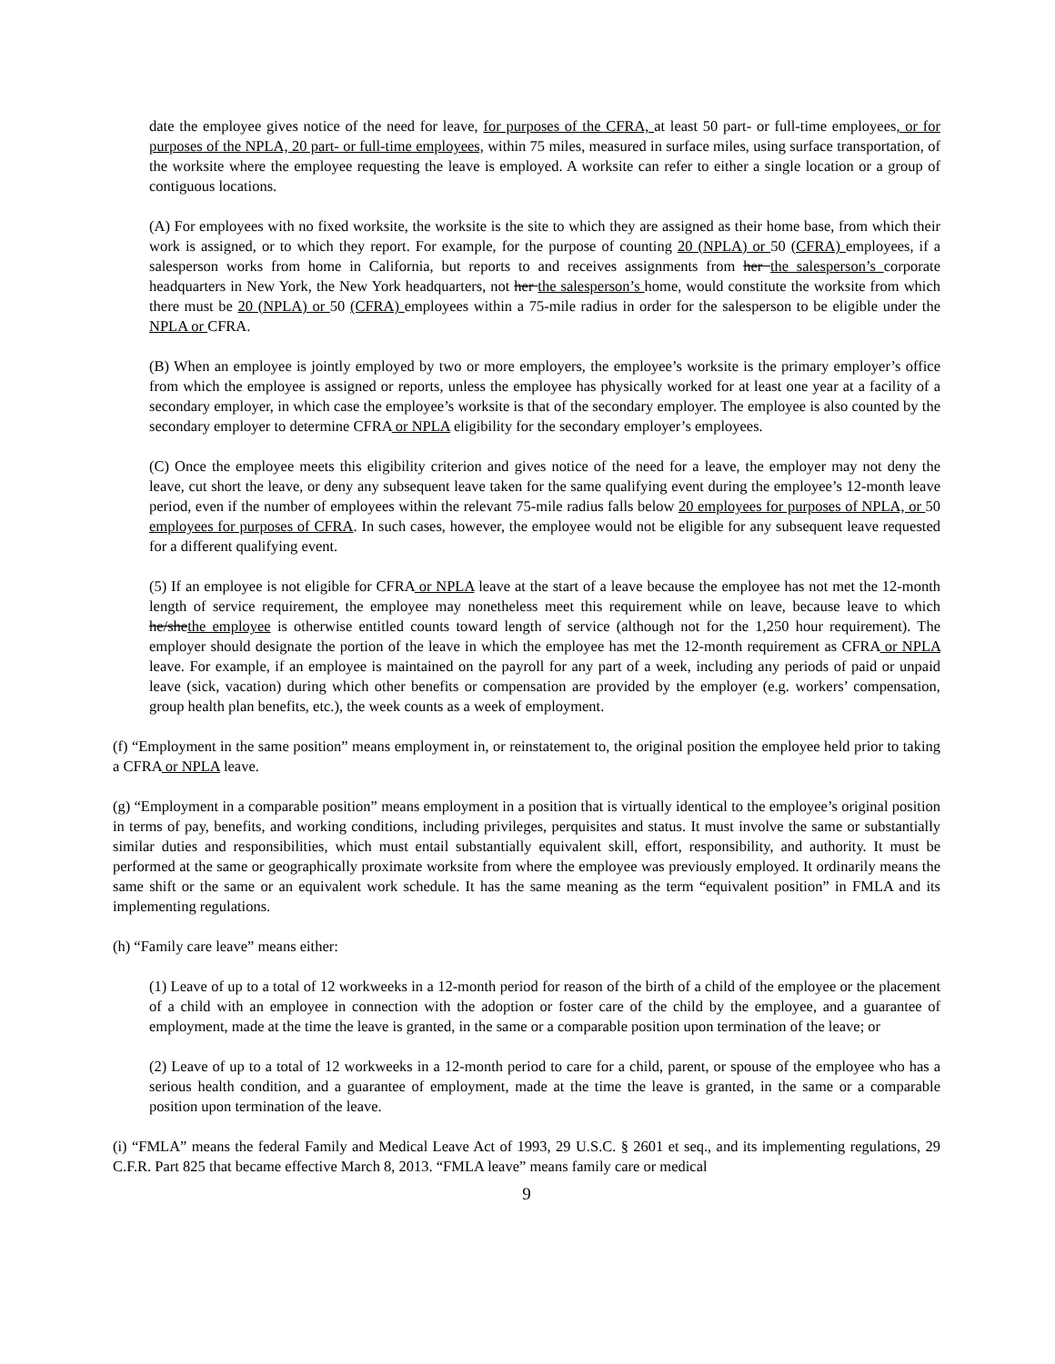date the employee gives notice of the need for leave, for purposes of the CFRA, at least 50 part- or full-time employees, or for purposes of the NPLA, 20 part- or full-time employees, within 75 miles, measured in surface miles, using surface transportation, of the worksite where the employee requesting the leave is employed. A worksite can refer to either a single location or a group of contiguous locations.
(A) For employees with no fixed worksite, the worksite is the site to which they are assigned as their home base, from which their work is assigned, or to which they report. For example, for the purpose of counting 20 (NPLA) or 50 (CFRA) employees, if a salesperson works from home in California, but reports to and receives assignments from her the salesperson’s corporate headquarters in New York, the New York headquarters, not her the salesperson’s home, would constitute the worksite from which there must be 20 (NPLA) or 50 (CFRA) employees within a 75-mile radius in order for the salesperson to be eligible under the NPLA or CFRA.
(B) When an employee is jointly employed by two or more employers, the employee’s worksite is the primary employer’s office from which the employee is assigned or reports, unless the employee has physically worked for at least one year at a facility of a secondary employer, in which case the employee’s worksite is that of the secondary employer. The employee is also counted by the secondary employer to determine CFRA or NPLA eligibility for the secondary employer’s employees.
(C) Once the employee meets this eligibility criterion and gives notice of the need for a leave, the employer may not deny the leave, cut short the leave, or deny any subsequent leave taken for the same qualifying event during the employee’s 12-month leave period, even if the number of employees within the relevant 75-mile radius falls below 20 employees for purposes of NPLA, or 50 employees for purposes of CFRA. In such cases, however, the employee would not be eligible for any subsequent leave requested for a different qualifying event.
(5) If an employee is not eligible for CFRA or NPLA leave at the start of a leave because the employee has not met the 12-month length of service requirement, the employee may nonetheless meet this requirement while on leave, because leave to which he/shethe employee is otherwise entitled counts toward length of service (although not for the 1,250 hour requirement). The employer should designate the portion of the leave in which the employee has met the 12-month requirement as CFRA or NPLA leave. For example, if an employee is maintained on the payroll for any part of a week, including any periods of paid or unpaid leave (sick, vacation) during which other benefits or compensation are provided by the employer (e.g. workers’ compensation, group health plan benefits, etc.), the week counts as a week of employment.
(f) “Employment in the same position” means employment in, or reinstatement to, the original position the employee held prior to taking a CFRA or NPLA leave.
(g) “Employment in a comparable position” means employment in a position that is virtually identical to the employee’s original position in terms of pay, benefits, and working conditions, including privileges, perquisites and status. It must involve the same or substantially similar duties and responsibilities, which must entail substantially equivalent skill, effort, responsibility, and authority. It must be performed at the same or geographically proximate worksite from where the employee was previously employed. It ordinarily means the same shift or the same or an equivalent work schedule. It has the same meaning as the term “equivalent position” in FMLA and its implementing regulations.
(h) “Family care leave” means either:
(1) Leave of up to a total of 12 workweeks in a 12-month period for reason of the birth of a child of the employee or the placement of a child with an employee in connection with the adoption or foster care of the child by the employee, and a guarantee of employment, made at the time the leave is granted, in the same or a comparable position upon termination of the leave; or
(2) Leave of up to a total of 12 workweeks in a 12-month period to care for a child, parent, or spouse of the employee who has a serious health condition, and a guarantee of employment, made at the time the leave is granted, in the same or a comparable position upon termination of the leave.
(i) “FMLA” means the federal Family and Medical Leave Act of 1993, 29 U.S.C. § 2601 et seq., and its implementing regulations, 29 C.F.R. Part 825 that became effective March 8, 2013. “FMLA leave” means family care or medical
9